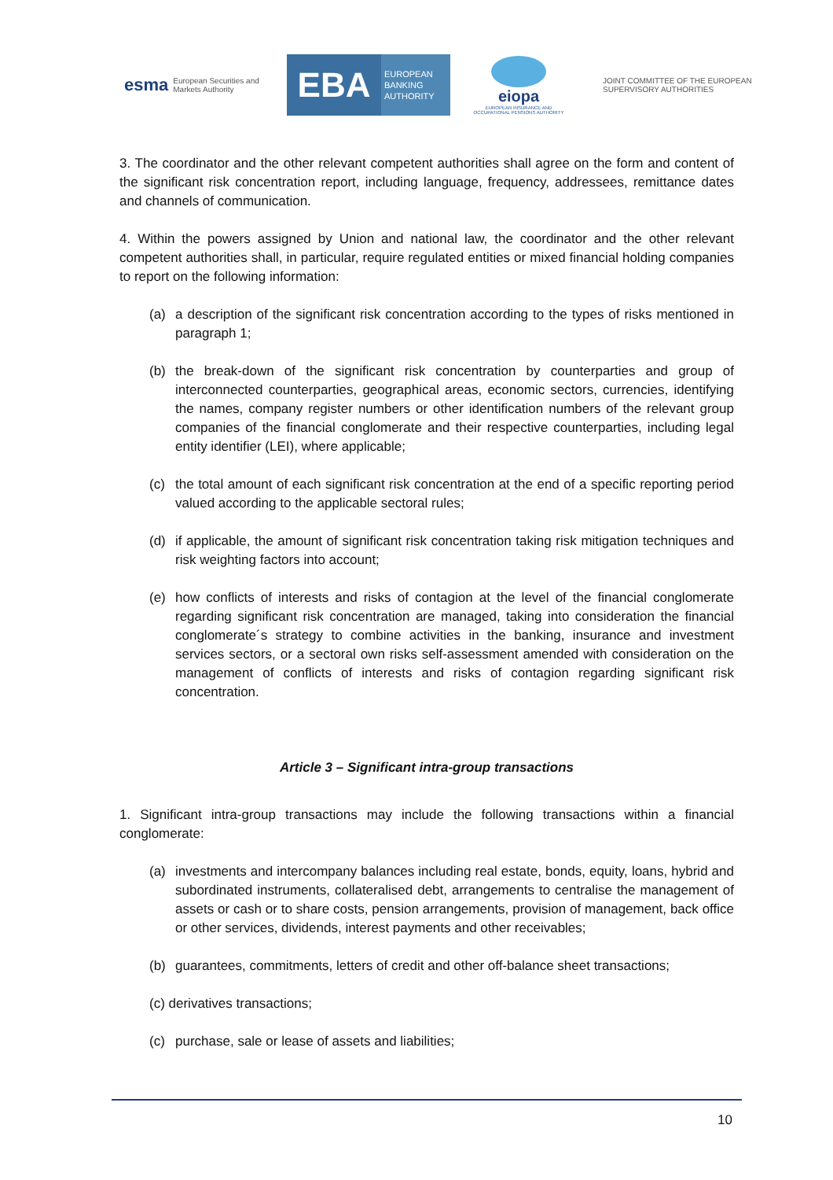esma European Securities and Markets Authority
EBA
EUROPEAN BANKING AUTHORITY
eiopa
EUROPEAN INSURANCE AND OCCUPATIONAL PENSIONS AUTHORITY
JOINT COMMITTEE OF THE EUROPEAN
SUPERVISORY AUTHORITIES
3. The coordinator and the other relevant competent authorities shall agree on the form and content of the significant risk concentration report, including language, frequency, addressees, remittance dates and channels of communication.
4. Within the powers assigned by Union and national law, the coordinator and the other relevant competent authorities shall, in particular, require regulated entities or mixed financial holding companies to report on the following information:
(a) a description of the significant risk concentration according to the types of risks mentioned in paragraph 1;
(b) the break-down of the significant risk concentration by counterparties and group of interconnected counterparties, geographical areas, economic sectors, currencies, identifying the names, company register numbers or other identification numbers of the relevant group companies of the financial conglomerate and their respective counterparties, including legal entity identifier (LEI), where applicable;
(c) the total amount of each significant risk concentration at the end of a specific reporting period valued according to the applicable sectoral rules;
(d) if applicable, the amount of significant risk concentration taking risk mitigation techniques and risk weighting factors into account;
(e) how conflicts of interests and risks of contagion at the level of the financial conglomerate regarding significant risk concentration are managed, taking into consideration the financial conglomerate´s strategy to combine activities in the banking, insurance and investment services sectors, or a sectoral own risks self-assessment amended with consideration on the management of conflicts of interests and risks of contagion regarding significant risk concentration.
Article 3 – Significant intra-group transactions
1. Significant intra-group transactions may include the following transactions within a financial conglomerate:
(a) investments and intercompany balances including real estate, bonds, equity, loans, hybrid and subordinated instruments, collateralised debt, arrangements to centralise the management of assets or cash or to share costs, pension arrangements, provision of management, back office or other services, dividends, interest payments and other receivables;
(b) guarantees, commitments, letters of credit and other off-balance sheet transactions;
(c) derivatives transactions;
(c) purchase, sale or lease of assets and liabilities;
10